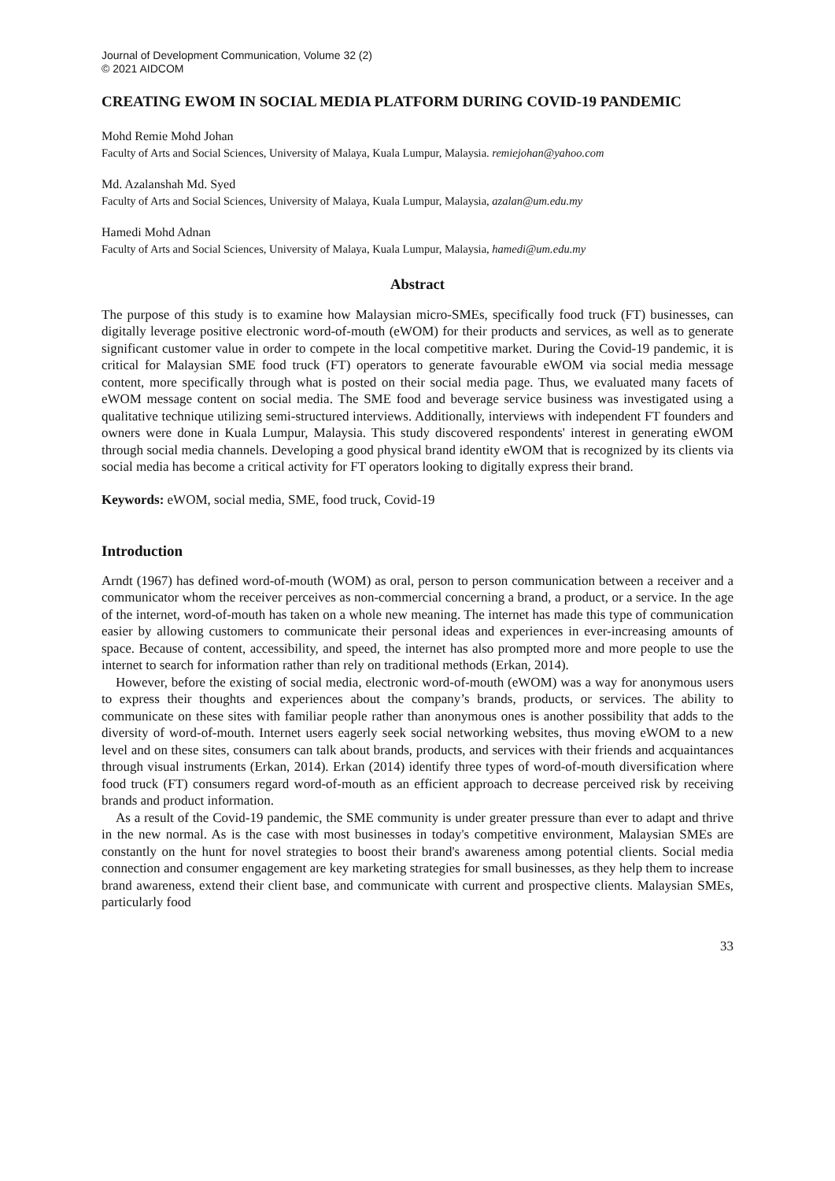Journal of Development Communication, Volume 32 (2)
© 2021 AIDCOM
CREATING EWOM IN SOCIAL MEDIA PLATFORM DURING COVID-19 PANDEMIC
Mohd Remie Mohd Johan
Faculty of Arts and Social Sciences, University of Malaya, Kuala Lumpur, Malaysia. remiejohan@yahoo.com
Md. Azalanshah Md. Syed
Faculty of Arts and Social Sciences, University of Malaya, Kuala Lumpur, Malaysia, azalan@um.edu.my
Hamedi Mohd Adnan
Faculty of Arts and Social Sciences, University of Malaya, Kuala Lumpur, Malaysia, hamedi@um.edu.my
Abstract
The purpose of this study is to examine how Malaysian micro-SMEs, specifically food truck (FT) businesses, can digitally leverage positive electronic word-of-mouth (eWOM) for their products and services, as well as to generate significant customer value in order to compete in the local competitive market. During the Covid-19 pandemic, it is critical for Malaysian SME food truck (FT) operators to generate favourable eWOM via social media message content, more specifically through what is posted on their social media page. Thus, we evaluated many facets of eWOM message content on social media. The SME food and beverage service business was investigated using a qualitative technique utilizing semi-structured interviews. Additionally, interviews with independent FT founders and owners were done in Kuala Lumpur, Malaysia. This study discovered respondents' interest in generating eWOM through social media channels. Developing a good physical brand identity eWOM that is recognized by its clients via social media has become a critical activity for FT operators looking to digitally express their brand.
Keywords: eWOM, social media, SME, food truck, Covid-19
Introduction
Arndt (1967) has defined word-of-mouth (WOM) as oral, person to person communication between a receiver and a communicator whom the receiver perceives as non-commercial concerning a brand, a product, or a service. In the age of the internet, word-of-mouth has taken on a whole new meaning. The internet has made this type of communication easier by allowing customers to communicate their personal ideas and experiences in ever-increasing amounts of space. Because of content, accessibility, and speed, the internet has also prompted more and more people to use the internet to search for information rather than rely on traditional methods (Erkan, 2014).
However, before the existing of social media, electronic word-of-mouth (eWOM) was a way for anonymous users to express their thoughts and experiences about the company’s brands, products, or services. The ability to communicate on these sites with familiar people rather than anonymous ones is another possibility that adds to the diversity of word-of-mouth. Internet users eagerly seek social networking websites, thus moving eWOM to a new level and on these sites, consumers can talk about brands, products, and services with their friends and acquaintances through visual instruments (Erkan, 2014). Erkan (2014) identify three types of word-of-mouth diversification where food truck (FT) consumers regard word-of-mouth as an efficient approach to decrease perceived risk by receiving brands and product information.
As a result of the Covid-19 pandemic, the SME community is under greater pressure than ever to adapt and thrive in the new normal. As is the case with most businesses in today's competitive environment, Malaysian SMEs are constantly on the hunt for novel strategies to boost their brand's awareness among potential clients. Social media connection and consumer engagement are key marketing strategies for small businesses, as they help them to increase brand awareness, extend their client base, and communicate with current and prospective clients. Malaysian SMEs, particularly food
33